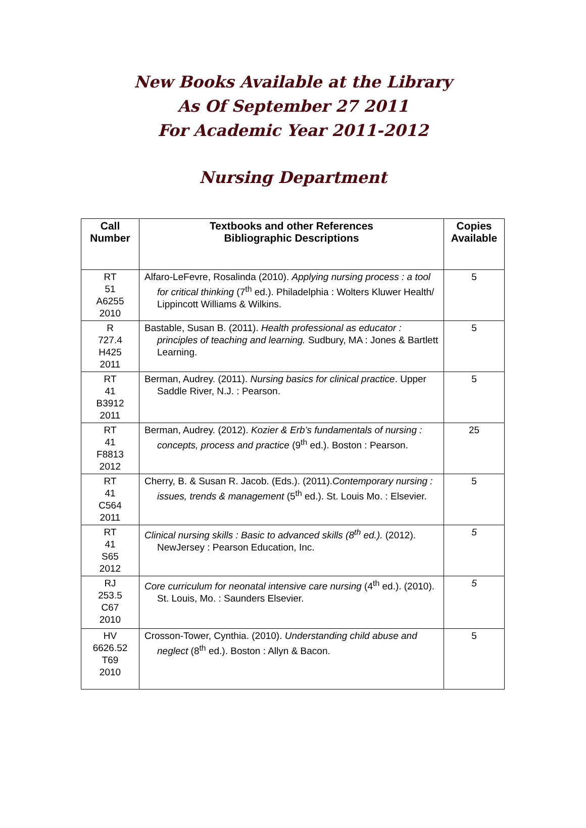New Books Available at the Library
As Of September 27 2011
For Academic Year 2011-2012
Nursing Department
| Call Number | Textbooks and other References Bibliographic Descriptions | Copies Available |
| --- | --- | --- |
| RT 51 A6255 2010 | Alfaro-LeFevre, Rosalinda (2010). Applying nursing process : a tool for critical thinking (7<sup>th</sup> ed.). Philadelphia : Wolters Kluwer Health/ Lippincott Williams & Wilkins. | 5 |
| R 727.4 H425 2011 | Bastable, Susan B. (2011). Health professional as educator : principles of teaching and learning. Sudbury, MA : Jones & Bartlett Learning. | 5 |
| RT 41 B3912 2011 | Berman, Audrey. (2011). Nursing basics for clinical practice . Upper Saddle River, N.J. : Pearson. | 5 |
| RT 41 F8813 2012 | Berman, Audrey. (2012). Kozier & Erb’s fundamentals of nursing : concepts, process and practice (9<sup>th</sup> ed.). Boston : Pearson. | 25 |
| RT 41 C564 2011 | Cherry, B. & Susan R. Jacob. (Eds.). (2011). Contemporary nursing : issues, trends & management (5<sup>th</sup> ed.). St. Louis Mo. : Elsevier. | 5 |
| RT 41 S65 2012 | Clinical nursing skills : Basic to advanced skills (8<sup>th</sup> ed.). (2012). NewJersey : Pearson Education, Inc. | 5 |
| RJ 253.5 C67 2010 | Core curriculum for neonatal intensive care nursing (4<sup>th</sup> ed.). (2010). St. Louis, Mo. : Saunders Elsevier. | 5 |
| HV 6626.52 T69 2010 | Crosson-Tower, Cynthia. (2010). Understanding child abuse and neglect (8<sup>th</sup> ed.). Boston : Allyn & Bacon. | 5 |